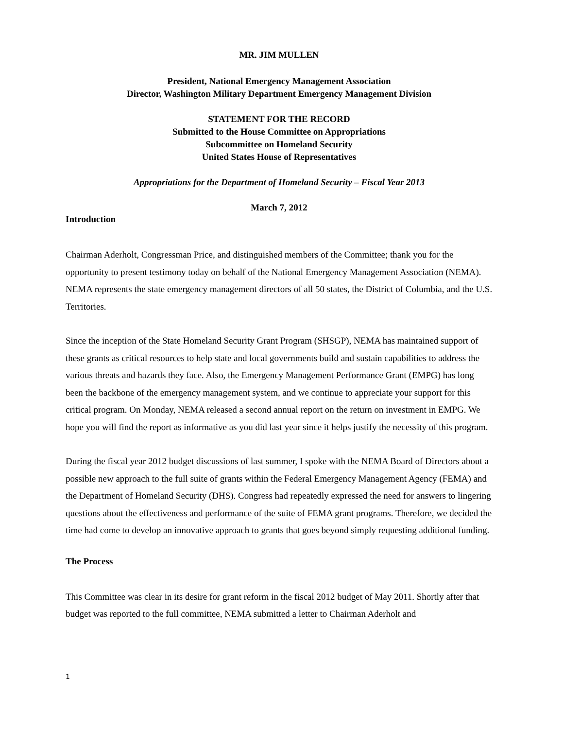MR. JIM MULLEN
President, National Emergency Management Association
Director, Washington Military Department Emergency Management Division
STATEMENT FOR THE RECORD
Submitted to the House Committee on Appropriations
Subcommittee on Homeland Security
United States House of Representatives
Appropriations for the Department of Homeland Security – Fiscal Year 2013
March 7, 2012
Introduction
Chairman Aderholt, Congressman Price, and distinguished members of the Committee; thank you for the opportunity to present testimony today on behalf of the National Emergency Management Association (NEMA). NEMA represents the state emergency management directors of all 50 states, the District of Columbia, and the U.S. Territories.
Since the inception of the State Homeland Security Grant Program (SHSGP), NEMA has maintained support of these grants as critical resources to help state and local governments build and sustain capabilities to address the various threats and hazards they face. Also, the Emergency Management Performance Grant (EMPG) has long been the backbone of the emergency management system, and we continue to appreciate your support for this critical program. On Monday, NEMA released a second annual report on the return on investment in EMPG. We hope you will find the report as informative as you did last year since it helps justify the necessity of this program.
During the fiscal year 2012 budget discussions of last summer, I spoke with the NEMA Board of Directors about a possible new approach to the full suite of grants within the Federal Emergency Management Agency (FEMA) and the Department of Homeland Security (DHS). Congress had repeatedly expressed the need for answers to lingering questions about the effectiveness and performance of the suite of FEMA grant programs. Therefore, we decided the time had come to develop an innovative approach to grants that goes beyond simply requesting additional funding.
The Process
This Committee was clear in its desire for grant reform in the fiscal 2012 budget of May 2011. Shortly after that budget was reported to the full committee, NEMA submitted a letter to Chairman Aderholt and
1